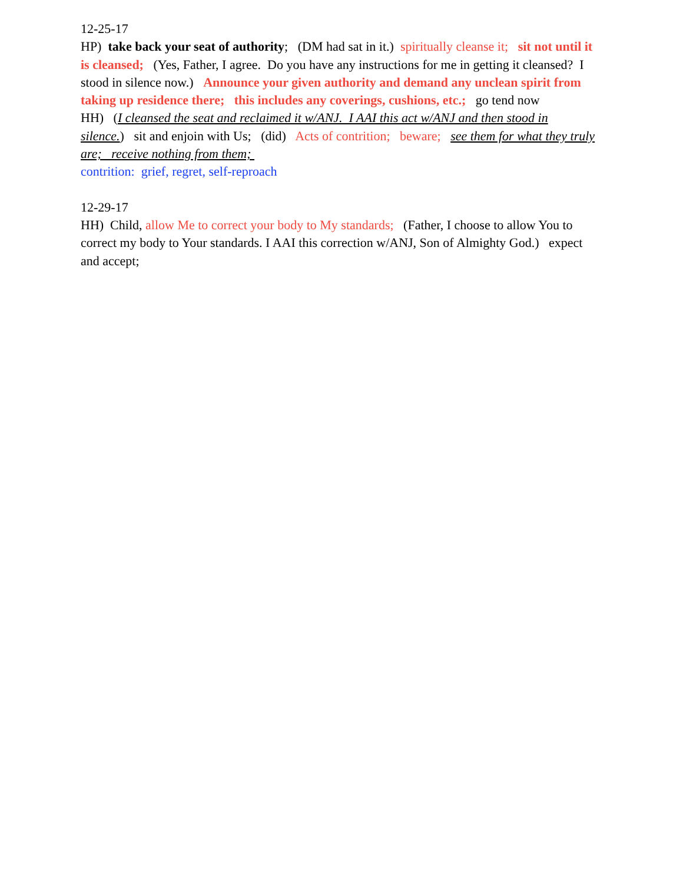12-25-17
HP) take back your seat of authority; (DM had sat in it.) spiritually cleanse it; sit not until it is cleansed; (Yes, Father, I agree. Do you have any instructions for me in getting it cleansed? I stood in silence now.) Announce your given authority and demand any unclean spirit from taking up residence there; this includes any coverings, cushions, etc.; go tend now
HH) (I cleansed the seat and reclaimed it w/ANJ. I AAI this act w/ANJ and then stood in silence.) sit and enjoin with Us; (did) Acts of contrition; beware; see them for what they truly are; receive nothing from them;
contrition: grief, regret, self-reproach
12-29-17
HH) Child, allow Me to correct your body to My standards; (Father, I choose to allow You to correct my body to Your standards. I AAI this correction w/ANJ, Son of Almighty God.) expect and accept;